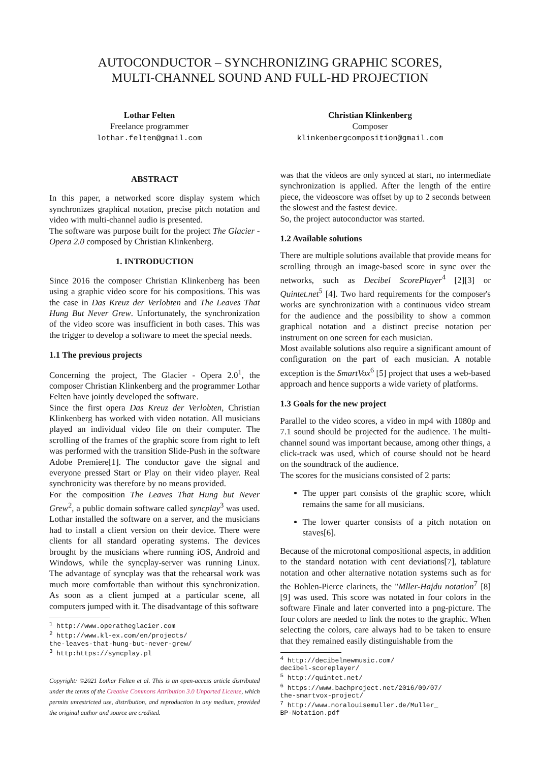AUTOCONDUCTOR – SYNCHRONIZING GRAPHIC SCORES,
MULTI-CHANNEL SOUND AND FULL-HD PROJECTION
Lothar Felten
Freelance programmer
lothar.felten@gmail.com
Christian Klinkenberg
Composer
klinkenbergcomposition@gmail.com
ABSTRACT
In this paper, a networked score display system which synchronizes graphical notation, precise pitch notation and video with multi-channel audio is presented.
The software was purpose built for the project The Glacier - Opera 2.0 composed by Christian Klinkenberg.
1. INTRODUCTION
Since 2016 the composer Christian Klinkenberg has been using a graphic video score for his compositions. This was the case in Das Kreuz der Verlobten and The Leaves That Hung But Never Grew. Unfortunately, the synchronization of the video score was insufficient in both cases. This was the trigger to develop a software to meet the special needs.
1.1 The previous projects
Concerning the project, The Glacier - Opera 2.0<sup>1</sup>, the composer Christian Klinkenberg and the programmer Lothar Felten have jointly developed the software.
Since the first opera Das Kreuz der Verlobten, Christian Klinkenberg has worked with video notation. All musicians played an individual video file on their computer. The scrolling of the frames of the graphic score from right to left was performed with the transition Slide-Push in the software Adobe Premiere[1]. The conductor gave the signal and everyone pressed Start or Play on their video player. Real synchronicity was therefore by no means provided.
For the composition The Leaves That Hung but Never Grew<sup>2</sup>, a public domain software called syncplay<sup>3</sup> was used. Lothar installed the software on a server, and the musicians had to install a client version on their device. There were clients for all standard operating systems. The devices brought by the musicians where running iOS, Android and Windows, while the syncplay-server was running Linux. The advantage of syncplay was that the rehearsal work was much more comfortable than without this synchronization. As soon as a client jumped at a particular scene, all computers jumped with it. The disadvantage of this software
<sup>1</sup> http://www.operatheglacier.com
<sup>2</sup> http://www.kl-ex.com/en/projects/
the-leaves-that-hung-but-never-grew/
<sup>3</sup> http:https://syncplay.pl
Copyright: ©2021 Lothar Felten et al. This is an open-access article distributed under the terms of the Creative Commons Attribution 3.0 Unported License, which permits unrestricted use, distribution, and reproduction in any medium, provided the original author and source are credited.
was that the videos are only synced at start, no intermediate synchronization is applied. After the length of the entire piece, the videoscore was offset by up to 2 seconds between the slowest and the fastest device.
So, the project autoconductor was started.
1.2 Available solutions
There are multiple solutions available that provide means for scrolling through an image-based score in sync over the networks, such as Decibel ScorePlayer<sup>4</sup> [2][3] or Quintet.net<sup>5</sup> [4]. Two hard requirements for the composer's works are synchronization with a continuous video stream for the audience and the possibility to show a common graphical notation and a distinct precise notation per instrument on one screen for each musician.
Most available solutions also require a significant amount of configuration on the part of each musician. A notable exception is the SmartVox<sup>6</sup> [5] project that uses a web-based approach and hence supports a wide variety of platforms.
1.3 Goals for the new project
Parallel to the video scores, a video in mp4 with 1080p and 7.1 sound should be projected for the audience. The multi-channel sound was important because, among other things, a click-track was used, which of course should not be heard on the soundtrack of the audience.
The scores for the musicians consisted of 2 parts:
The upper part consists of the graphic score, which remains the same for all musicians.
The lower quarter consists of a pitch notation on staves[6].
Because of the microtonal compositional aspects, in addition to the standard notation with cent deviations[7], tablature notation and other alternative notation systems such as for the Bohlen-Pierce clarinets, the "Mller-Hajdu notation<sup>7</sup> [8][9] was used. This score was notated in four colors in the software Finale and later converted into a png-picture. The four colors are needed to link the notes to the graphic. When selecting the colors, care always had to be taken to ensure that they remained easily distinguishable from the
<sup>4</sup> http://decibelnewmusic.com/
decibel-scoreplayer/
<sup>5</sup> http://quintet.net/
<sup>6</sup> https://www.bachproject.net/2016/09/07/
the-smartvox-project/
<sup>7</sup> http://www.noralouisemuller.de/Muller_
BP-Notation.pdf